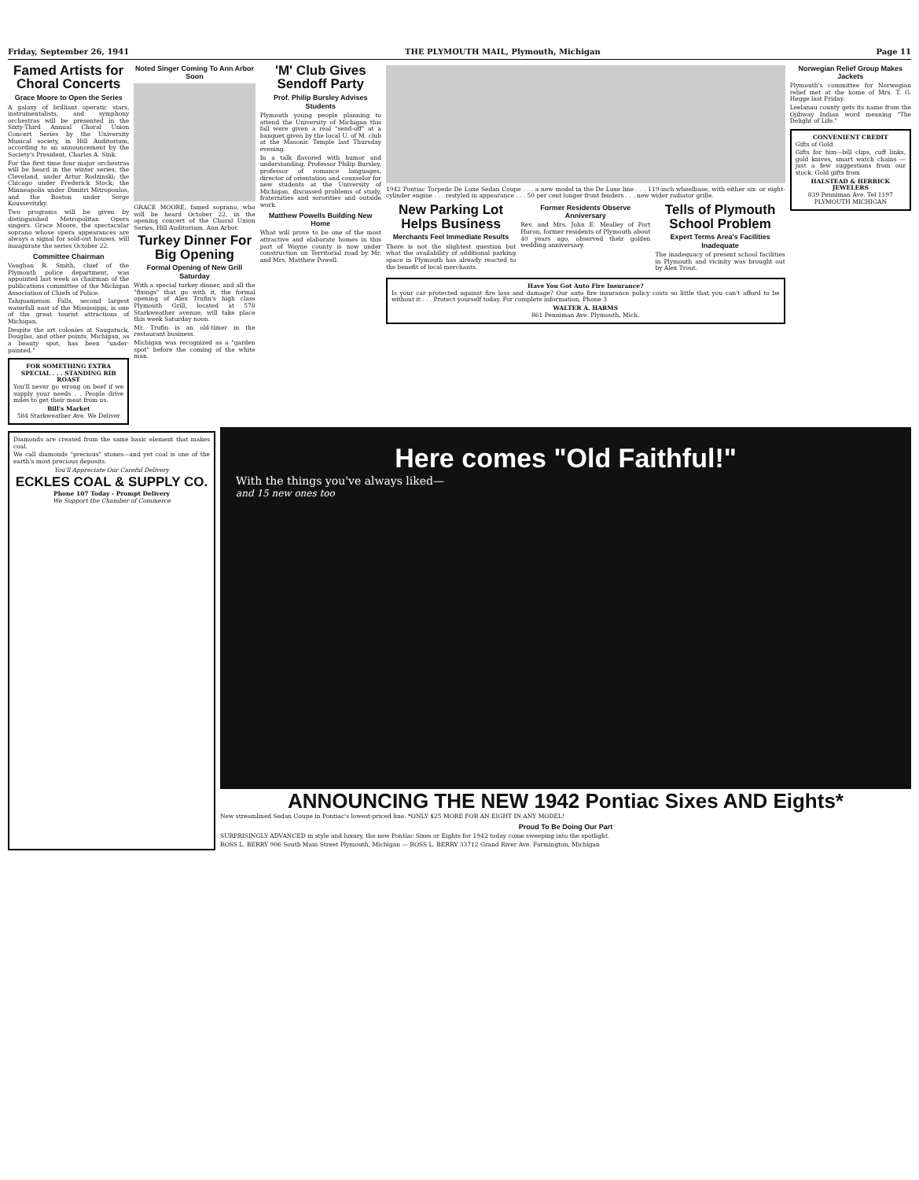Friday, September 26, 1941 THE PLYMOUTH MAIL, Plymouth, Michigan Page 11
Famed Artists for Choral Concerts
Grace Moore to Open the Series
A galaxy of brilliant operatic stars, instrumentalists, and symphony orchestras will be presented in the Sixty-Third Annual Choral Union Concert Series by the University Musical society, in Hill Auditorium, according to an announcement by the Society's President, Charles A. Sink.
For the first time four major orchestras will be heard in the winter series, the Cleveland, under Artur Rodzinski; the Chicago under Frederick Stock; the Minneapolis under Dimitri Mitropoulos, and the Boston under Serge Koussevitzky.
Two programs will be given by distinguished Metropolitan Opera singers. Grace Moore, the spectacular soprano whose opera appearances are always a signal for sold-out houses, will inaugurate the series October 22.
Committee Chairman
Vaughan R. Smith, chief of the Plymouth police department, was appointed last week as chairman of the publications committee of the Michigan Association of Chiefs of Police.
Tahquamenon Falls, second largest waterfall east of the Mississippi, is one of the great tourist attractions of Michigan.
Despite the art colonies at Saugatuck, Douglas, and other points, Michigan, as a beauty spot, has been "under-painted."
FOR SOMETHING EXTRA SPECIAL . . . STANDING RIB ROAST
You'll never go wrong on beef if we supply your needs . . People drive miles to get their meat from us.
Bill's Market
584 Starkweather Ave. We Deliver
Noted Singer Coming To Ann Arbor Soon
GRACE MOORE, famed soprano, who will be heard October 22, in the opening concert of the Choral Union Series, Hill Auditorium, Ann Arbor.
Turkey Dinner For Big Opening
Formal Opening of New Grill Saturday
With a special turkey dinner, and all the "fixings" that go with it, the formal opening of Alex Trufin's high class Plymouth Grill, located at 578 Starkweather avenue, will take place this week Saturday noon.
Mr. Trufin is an old-timer in the restaurant business.
Michigan was recognized as a "garden spot" before the coming of the white man.
'M' Club Gives Sendoff Party
Prof. Philip Bursley Advises Students
Plymouth young people planning to attend the University of Michigan this fall were given a real "send-off" at a banquet given by the local U. of M. club at the Masonic Temple last Thursday evening.
In a talk flavored with humor and understanding, Professor Philip Bursley, professor of romance languages, director of orientation and counselor for new students at the University of Michigan, discussed problems of study, fraternities and sororities and outside work.
Matthew Powells Building New Home
What will prove to be one of the most attractive and elaborate homes in this part of Wayne county is now under construction on Territorial road by Mr. and Mrs. Matthew Powell.
1942 Pontiac Torpedo De Luxe Sedan Coupe . . . a new model in the De Luxe line . . . 119-inch wheelbase, with either six- or eight-cylinder engine . . . restyled in appearance . . . 50 per cent longer front fenders . . . new wider radiator grille.
New Parking Lot Helps Business
Merchants Feel Immediate Results
There is not the slightest question but what the availability of additional parking space in Plymouth has already reacted to the benefit of local merchants.
Former Residents Observe Anniversary
Rev. and Mrs. John E. Mealley of Port Huron, former residents of Plymouth about 40 years ago, observed their golden wedding anniversary.
Tells of Plymouth School Problem
Expert Terms Area's Facilities Inadequate
The inadequacy of present school facilities in Plymouth and vicinity was brought out by Alex Trout.
Have You Got Auto Fire Insurance?
Is your car protected against fire loss and damage? Our auto fire insurance policy costs so little that you can't afford to be without it . . . Protect yourself today. For complete information, Phone 3
WALTER A. HARMS
861 Penniman Ave. Plymouth, Mich.
Norwegian Relief Group Makes Jackets
Plymouth's committee for Norwegian relief met at the home of Mrs. T. G. Hegge last Friday.
Leelanau county gets its name from the Ojibway Indian word meaning "The Delight of Life."
CONVENIENT CREDIT
Gifts of Gold
Gifts for him—bill clips, cuff links, gold knives, smart watch chains — just a few suggestions from our stock. Gold gifts from
HALSTEAD & HERRICK JEWELERS
839 Penniman Ave. Tel 1197
PLYMOUTH MICHIGAN
Diamonds are created from the same basic element that makes coal.
We call diamonds "precious" stones—and yet coal is one of the earth's most precious deposits.
You'll Appreciate Our Careful Delivery
ECKLES COAL & SUPPLY CO.
Phone 107 Today - Prompt Delivery
We Support the Chamber of Commerce
Here comes "Old Faithful!"
With the things you've always liked—
and 15 new ones too
ANNOUNCING THE NEW 1942 Pontiac Sixes AND Eights*
New streamlined Sedan Coupe in Pontiac's lowest-priced line. *ONLY $25 MORE FOR AN EIGHT IN ANY MODEL!
Proud To Be Doing Our Part
SURPRISINGLY ADVANCED in style and luxury, the new Pontiac Sixes or Eights for 1942 today come sweeping into the spotlight.
ROSS L. BERRY 906 South Main Street Plymouth, Michigan — ROSS L. BERRY 33712 Grand River Ave. Farmington, Michigan